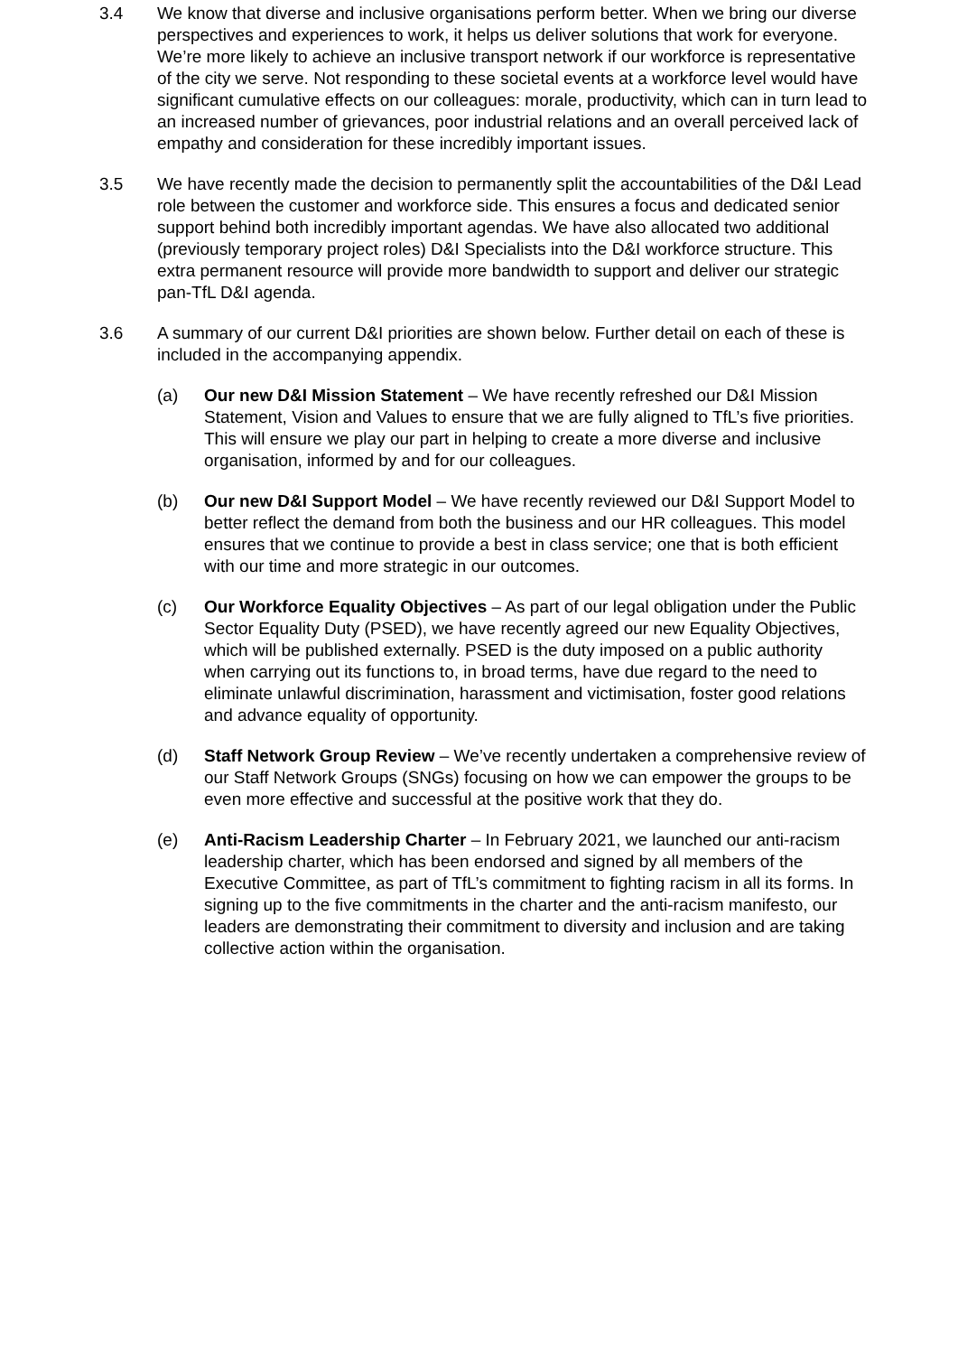3.4 We know that diverse and inclusive organisations perform better. When we bring our diverse perspectives and experiences to work, it helps us deliver solutions that work for everyone. We’re more likely to achieve an inclusive transport network if our workforce is representative of the city we serve. Not responding to these societal events at a workforce level would have significant cumulative effects on our colleagues: morale, productivity, which can in turn lead to an increased number of grievances, poor industrial relations and an overall perceived lack of empathy and consideration for these incredibly important issues.
3.5 We have recently made the decision to permanently split the accountabilities of the D&I Lead role between the customer and workforce side. This ensures a focus and dedicated senior support behind both incredibly important agendas. We have also allocated two additional (previously temporary project roles) D&I Specialists into the D&I workforce structure. This extra permanent resource will provide more bandwidth to support and deliver our strategic pan-TfL D&I agenda.
3.6 A summary of our current D&I priorities are shown below. Further detail on each of these is included in the accompanying appendix.
(a) Our new D&I Mission Statement – We have recently refreshed our D&I Mission Statement, Vision and Values to ensure that we are fully aligned to TfL’s five priorities. This will ensure we play our part in helping to create a more diverse and inclusive organisation, informed by and for our colleagues.
(b) Our new D&I Support Model – We have recently reviewed our D&I Support Model to better reflect the demand from both the business and our HR colleagues. This model ensures that we continue to provide a best in class service; one that is both efficient with our time and more strategic in our outcomes.
(c) Our Workforce Equality Objectives – As part of our legal obligation under the Public Sector Equality Duty (PSED), we have recently agreed our new Equality Objectives, which will be published externally. PSED is the duty imposed on a public authority when carrying out its functions to, in broad terms, have due regard to the need to eliminate unlawful discrimination, harassment and victimisation, foster good relations and advance equality of opportunity.
(d) Staff Network Group Review – We’ve recently undertaken a comprehensive review of our Staff Network Groups (SNGs) focusing on how we can empower the groups to be even more effective and successful at the positive work that they do.
(e) Anti-Racism Leadership Charter – In February 2021, we launched our anti-racism leadership charter, which has been endorsed and signed by all members of the Executive Committee, as part of TfL’s commitment to fighting racism in all its forms. In signing up to the five commitments in the charter and the anti-racism manifesto, our leaders are demonstrating their commitment to diversity and inclusion and are taking collective action within the organisation.